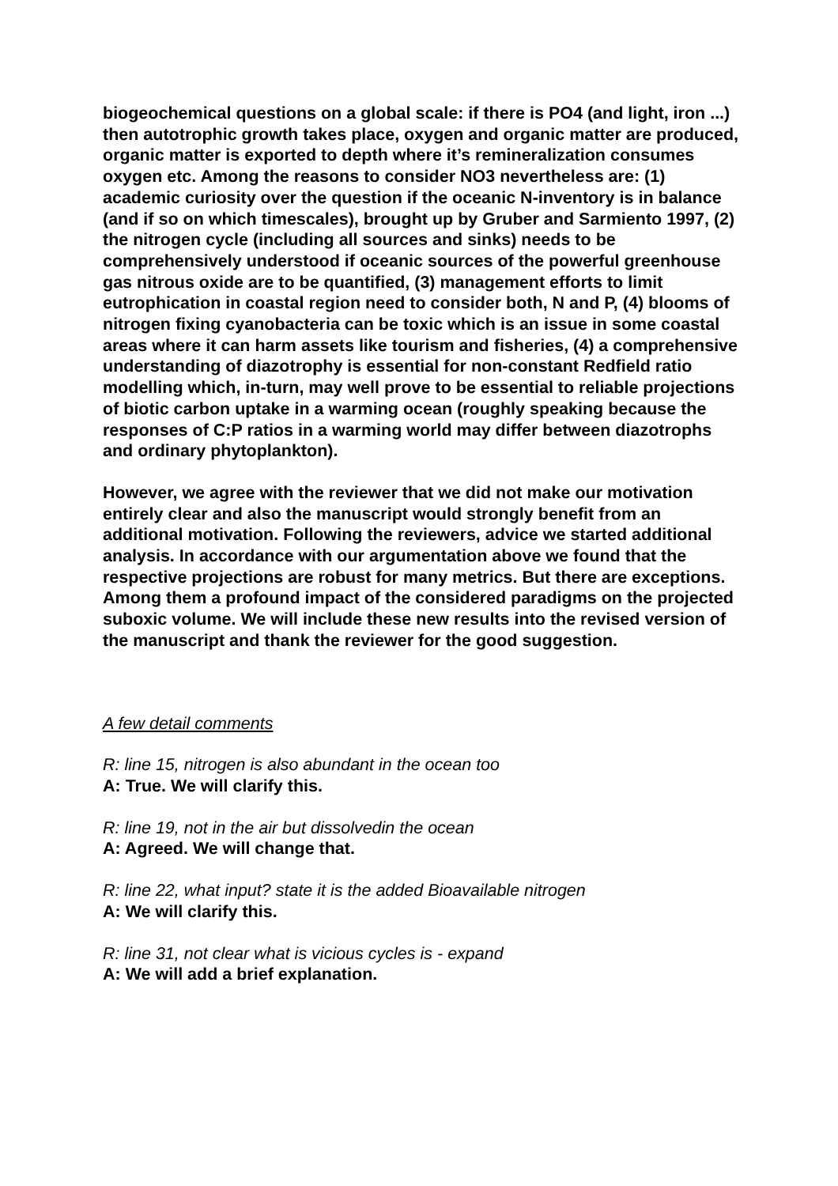biogeochemical questions on a global scale: if there is PO4 (and light, iron ...) then autotrophic growth takes place, oxygen and organic matter are produced, organic matter is exported to depth where it’s remineralization consumes oxygen etc. Among the reasons to consider NO3 nevertheless are: (1) academic curiosity over the question if the oceanic N-inventory is in balance (and if so on which timescales), brought up by Gruber and Sarmiento 1997, (2) the nitrogen cycle (including all sources and sinks) needs to be comprehensively understood if oceanic sources of the powerful greenhouse gas nitrous oxide are to be quantified, (3) management efforts to limit eutrophication in coastal region need to consider both, N and P, (4) blooms of nitrogen fixing cyanobacteria can be toxic which is an issue in some coastal areas where it can harm assets like tourism and fisheries, (4) a comprehensive understanding of diazotrophy is essential for non-constant Redfield ratio modelling which, in-turn, may well prove to be essential to reliable projections of biotic carbon uptake in a warming ocean (roughly speaking because the responses of C:P ratios in a warming world may differ between diazotrophs and ordinary phytoplankton).
However, we agree with the reviewer that we did not make our motivation entirely clear and also the manuscript would strongly benefit from an additional motivation. Following the reviewers, advice we started additional analysis. In accordance with our argumentation above we found that the respective projections are robust for many metrics. But there are exceptions. Among them a profound impact of the considered paradigms on the projected suboxic volume. We will include these new results into the revised version of the manuscript and thank the reviewer for the good suggestion.
A few detail comments
R: line 15, nitrogen is also abundant in the ocean too
A: True. We will clarify this.
R: line 19, not in the air but dissolvedin the ocean
A: Agreed. We will change that.
R: line 22, what input? state it is the added Bioavailable nitrogen
A: We will clarify this.
R: line 31, not clear what is vicious cycles is - expand
A: We will add a brief explanation.